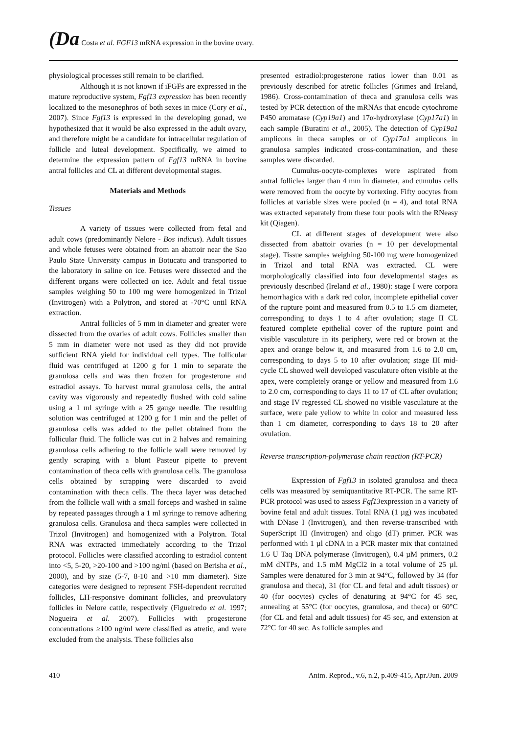(Da Costa et al. FGF13 mRNA expression in the bovine ovary.
physiological processes still remain to be clarified.
Although it is not known if iFGFs are expressed in the mature reproductive system, Fgf13 expression has been recently localized to the mesonephros of both sexes in mice (Cory et al., 2007). Since Fgf13 is expressed in the developing gonad, we hypothesized that it would be also expressed in the adult ovary, and therefore might be a candidate for intracellular regulation of follicle and luteal development. Specifically, we aimed to determine the expression pattern of Fgf13 mRNA in bovine antral follicles and CL at different developmental stages.
Materials and Methods
Tissues
A variety of tissues were collected from fetal and adult cows (predominantly Nelore - Bos indicus). Adult tissues and whole fetuses were obtained from an abattoir near the Sao Paulo State University campus in Botucatu and transported to the laboratory in saline on ice. Fetuses were dissected and the different organs were collected on ice. Adult and fetal tissue samples weighing 50 to 100 mg were homogenized in Trizol (Invitrogen) with a Polytron, and stored at -70°C until RNA extraction.
Antral follicles of 5 mm in diameter and greater were dissected from the ovaries of adult cows. Follicles smaller than 5 mm in diameter were not used as they did not provide sufficient RNA yield for individual cell types. The follicular fluid was centrifuged at 1200 g for 1 min to separate the granulosa cells and was then frozen for progesterone and estradiol assays. To harvest mural granulosa cells, the antral cavity was vigorously and repeatedly flushed with cold saline using a 1 ml syringe with a 25 gauge needle. The resulting solution was centrifuged at 1200 g for 1 min and the pellet of granulosa cells was added to the pellet obtained from the follicular fluid. The follicle was cut in 2 halves and remaining granulosa cells adhering to the follicle wall were removed by gently scraping with a blunt Pasteur pipette to prevent contamination of theca cells with granulosa cells. The granulosa cells obtained by scrapping were discarded to avoid contamination with theca cells. The theca layer was detached from the follicle wall with a small forceps and washed in saline by repeated passages through a 1 ml syringe to remove adhering granulosa cells. Granulosa and theca samples were collected in Trizol (Invitrogen) and homogenized with a Polytron. Total RNA was extracted immediately according to the Trizol protocol. Follicles were classified according to estradiol content into <5, 5-20, >20-100 and >100 ng/ml (based on Berisha et al., 2000), and by size (5-7, 8-10 and >10 mm diameter). Size categories were designed to represent FSH-dependent recruited follicles, LH-responsive dominant follicles, and preovulatory follicles in Nelore cattle, respectively (Figueiredo et al. 1997; Nogueira et al. 2007). Follicles with progesterone concentrations ≥100 ng/ml were classified as atretic, and were excluded from the analysis. These follicles also
presented estradiol:progesterone ratios lower than 0.01 as previously described for atretic follicles (Grimes and Ireland, 1986). Cross-contamination of theca and granulosa cells was tested by PCR detection of the mRNAs that encode cytochrome P450 aromatase (Cyp19a1) and 17α-hydroxylase (Cyp17a1) in each sample (Buratini et al., 2005). The detection of Cyp19a1 amplicons in theca samples or of Cyp17a1 amplicons in granulosa samples indicated cross-contamination, and these samples were discarded.
Cumulus-oocyte-complexes were aspirated from antral follicles larger than 4 mm in diameter, and cumulus cells were removed from the oocyte by vortexing. Fifty oocytes from follicles at variable sizes were pooled (n = 4), and total RNA was extracted separately from these four pools with the RNeasy kit (Qiagen).
CL at different stages of development were also dissected from abattoir ovaries (n = 10 per developmental stage). Tissue samples weighing 50-100 mg were homogenized in Trizol and total RNA was extracted. CL were morphologically classified into four developmental stages as previously described (Ireland et al., 1980): stage I were corpora hemorrhagica with a dark red color, incomplete epithelial cover of the rupture point and measured from 0.5 to 1.5 cm diameter, corresponding to days 1 to 4 after ovulation; stage II CL featured complete epithelial cover of the rupture point and visible vasculature in its periphery, were red or brown at the apex and orange below it, and measured from 1.6 to 2.0 cm, corresponding to days 5 to 10 after ovulation; stage III mid-cycle CL showed well developed vasculature often visible at the apex, were completely orange or yellow and measured from 1.6 to 2.0 cm, corresponding to days 11 to 17 of CL after ovulation; and stage IV regressed CL showed no visible vasculature at the surface, were pale yellow to white in color and measured less than 1 cm diameter, corresponding to days 18 to 20 after ovulation.
Reverse transcription-polymerase chain reaction (RT-PCR)
Expression of Fgf13 in isolated granulosa and theca cells was measured by semiquantitative RT-PCR. The same RT-PCR protocol was used to assess Fgf13expression in a variety of bovine fetal and adult tissues. Total RNA (1 µg) was incubated with DNase I (Invitrogen), and then reverse-transcribed with SuperScript III (Invitrogen) and oligo (dT) primer. PCR was performed with 1 µl cDNA in a PCR master mix that contained 1.6 U Taq DNA polymerase (Invitrogen), 0.4 µM primers, 0.2 mM dNTPs, and 1.5 mM MgCl2 in a total volume of 25 µl. Samples were denatured for 3 min at 94°C, followed by 34 (for granulosa and theca), 31 (for CL and fetal and adult tissues) or 40 (for oocytes) cycles of denaturing at 94°C for 45 sec, annealing at 55°C (for oocytes, granulosa, and theca) or 60°C (for CL and fetal and adult tissues) for 45 sec, and extension at 72°C for 40 sec. As follicle samples and
410 Anim. Reprod., v.6, n.2, p.409-415, Apr./Jun. 2009